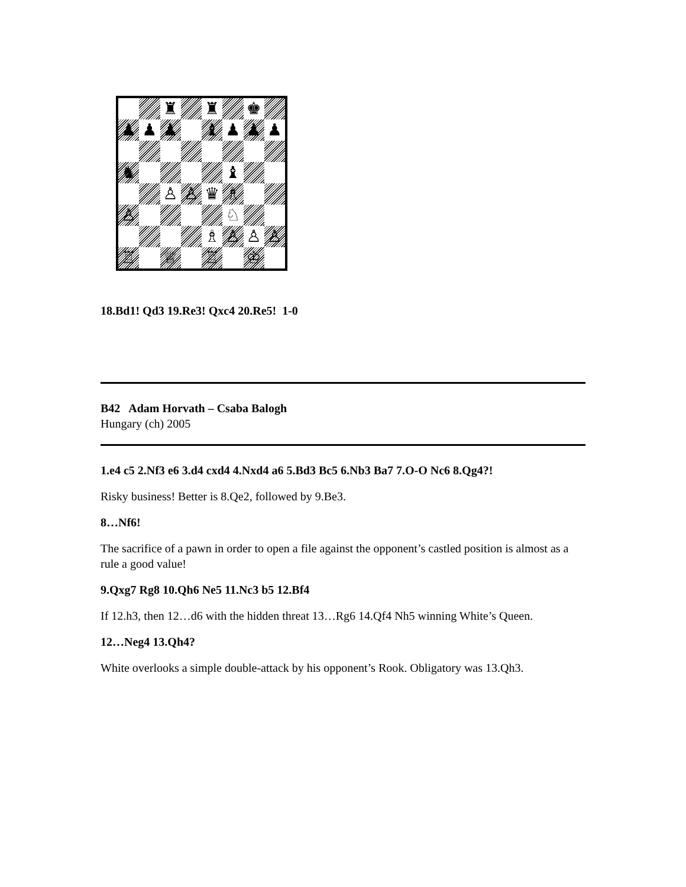♜
♜
♚
♟
♟
♟
♝
♟
♟
♟
♞
♝
♙
♙
♛
♗
♙
♘
♗
♙
♙
♙
♖
♕
♖
♔
18.Bd1! Qd3 19.Re3! Qxc4 20.Re5! 1-0
B42 Adam Horvath – Csaba Balogh
Hungary (ch) 2005
1.e4 c5 2.Nf3 e6 3.d4 cxd4 4.Nxd4 a6 5.Bd3 Bc5 6.Nb3 Ba7 7.O-O Nc6 8.Qg4?!
Risky business! Better is 8.Qe2, followed by 9.Be3.
8…Nf6!
The sacrifice of a pawn in order to open a file against the opponent’s castled position is almost as a rule a good value!
9.Qxg7 Rg8 10.Qh6 Ne5 11.Nc3 b5 12.Bf4
If 12.h3, then 12…d6 with the hidden threat 13…Rg6 14.Qf4 Nh5 winning White’s Queen.
12…Neg4 13.Qh4?
White overlooks a simple double-attack by his opponent’s Rook. Obligatory was 13.Qh3.